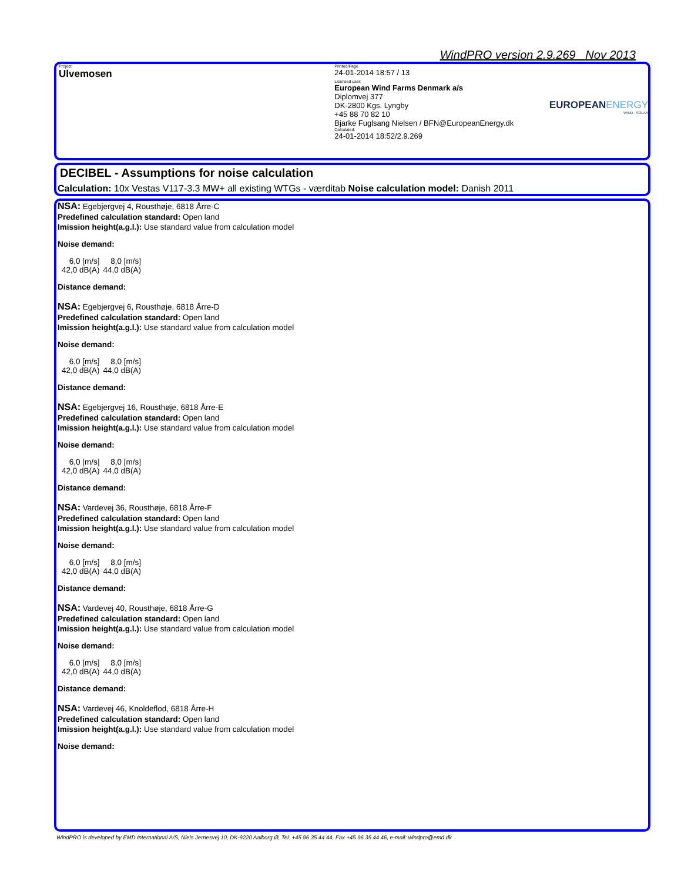WindPRO version 2.9.269 Nov 2013
Project:
Ulvemosen
Printed/Page
24-01-2014 18:57 / 13
Licensed user:
European Wind Farms Denmark a/s
Diplomvej 377
DK-2800 Kgs. Lyngby
+45 88 70 82 10
Bjarke Fuglsang Nielsen / BFN@EuropeanEnergy.dk
Calculated:
24-01-2014 18:52/2.9.269
EUROPEANENERGY
WIND · SOLAR
DECIBEL - Assumptions for noise calculation
Calculation: 10x Vestas V117-3.3 MW+ all existing WTGs - værditab Noise calculation model: Danish 2011
NSA: Egebjergvej 4, Rousthøje, 6818 Årre-C
Predefined calculation standard: Open land
Imission height(a.g.l.): Use standard value from calculation model
Noise demand:
| 6,0 [m/s] | 8,0 [m/s] |
| 42,0 dB(A) | 44,0 dB(A) |
Distance demand:
NSA: Egebjergvej 6, Rousthøje, 6818 Årre-D
Predefined calculation standard: Open land
Imission height(a.g.l.): Use standard value from calculation model
Noise demand:
| 6,0 [m/s] | 8,0 [m/s] |
| 42,0 dB(A) | 44,0 dB(A) |
Distance demand:
NSA: Egebjergvej 16, Rousthøje, 6818 Årre-E
Predefined calculation standard: Open land
Imission height(a.g.l.): Use standard value from calculation model
Noise demand:
| 6,0 [m/s] | 8,0 [m/s] |
| 42,0 dB(A) | 44,0 dB(A) |
Distance demand:
NSA: Vardevej 36, Rousthøje, 6818 Årre-F
Predefined calculation standard: Open land
Imission height(a.g.l.): Use standard value from calculation model
Noise demand:
| 6,0 [m/s] | 8,0 [m/s] |
| 42,0 dB(A) | 44,0 dB(A) |
Distance demand:
NSA: Vardevej 40, Rousthøje, 6818 Årre-G
Predefined calculation standard: Open land
Imission height(a.g.l.): Use standard value from calculation model
Noise demand:
| 6,0 [m/s] | 8,0 [m/s] |
| 42,0 dB(A) | 44,0 dB(A) |
Distance demand:
NSA: Vardevej 46, Knoldeflod, 6818 Årre-H
Predefined calculation standard: Open land
Imission height(a.g.l.): Use standard value from calculation model
Noise demand:
WindPRO is developed by EMD International A/S, Niels Jernesvej 10, DK-9220 Aalborg Ø, Tel. +45 96 35 44 44, Fax +45 96 35 44 46, e-mail: windpro@emd.dk